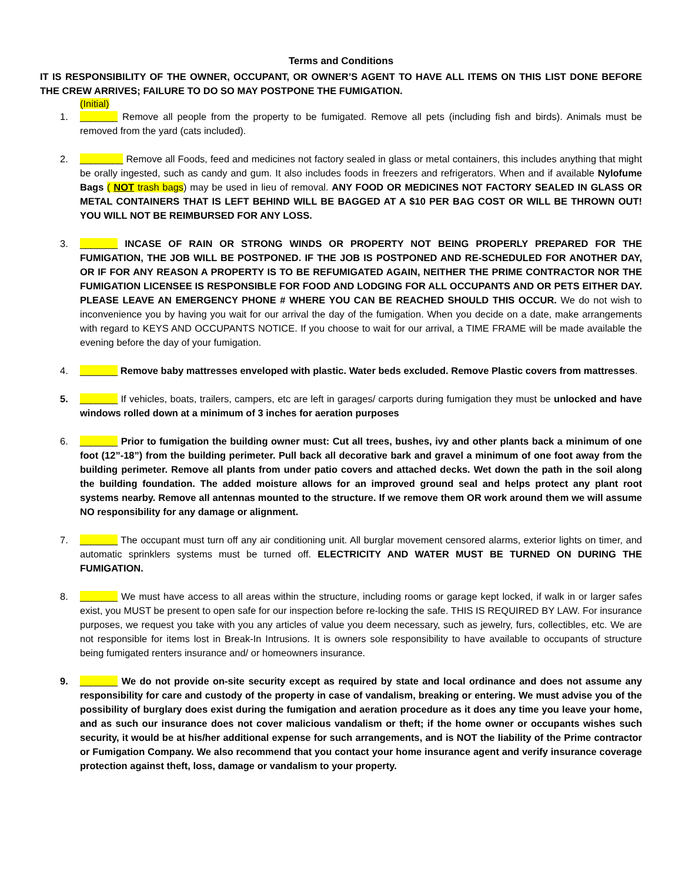Terms and Conditions
IT IS RESPONSIBILITY OF THE OWNER, OCCUPANT, OR OWNER’S AGENT TO HAVE ALL ITEMS ON THIS LIST DONE BEFORE THE CREW ARRIVES; FAILURE TO DO SO MAY POSTPONE THE FUMIGATION.
(Initial)
1. _______ Remove all people from the property to be fumigated. Remove all pets (including fish and birds). Animals must be removed from the yard (cats included).
2. ________ Remove all Foods, feed and medicines not factory sealed in glass or metal containers, this includes anything that might be orally ingested, such as candy and gum. It also includes foods in freezers and refrigerators. When and if available Nylofume Bags ( NOT trash bags) may be used in lieu of removal. ANY FOOD OR MEDICINES NOT FACTORY SEALED IN GLASS OR METAL CONTAINERS THAT IS LEFT BEHIND WILL BE BAGGED AT A $10 PER BAG COST OR WILL BE THROWN OUT! YOU WILL NOT BE REIMBURSED FOR ANY LOSS.
3. _______ INCASE OF RAIN OR STRONG WINDS OR PROPERTY NOT BEING PROPERLY PREPARED FOR THE FUMIGATION, THE JOB WILL BE POSTPONED. IF THE JOB IS POSTPONED AND RE-SCHEDULED FOR ANOTHER DAY, OR IF FOR ANY REASON A PROPERTY IS TO BE REFUMIGATED AGAIN, NEITHER THE PRIME CONTRACTOR NOR THE FUMIGATION LICENSEE IS RESPONSIBLE FOR FOOD AND LODGING FOR ALL OCCUPANTS AND OR PETS EITHER DAY. PLEASE LEAVE AN EMERGENCY PHONE # WHERE YOU CAN BE REACHED SHOULD THIS OCCUR. We do not wish to inconvenience you by having you wait for our arrival the day of the fumigation. When you decide on a date, make arrangements with regard to KEYS AND OCCUPANTS NOTICE. If you choose to wait for our arrival, a TIME FRAME will be made available the evening before the day of your fumigation.
4. _______ Remove baby mattresses enveloped with plastic. Water beds excluded. Remove Plastic covers from mattresses.
5. _______ If vehicles, boats, trailers, campers, etc are left in garages/ carports during fumigation they must be unlocked and have windows rolled down at a minimum of 3 inches for aeration purposes
6. _______ Prior to fumigation the building owner must: Cut all trees, bushes, ivy and other plants back a minimum of one foot (12”-18”) from the building perimeter. Pull back all decorative bark and gravel a minimum of one foot away from the building perimeter. Remove all plants from under patio covers and attached decks. Wet down the path in the soil along the building foundation. The added moisture allows for an improved ground seal and helps protect any plant root systems nearby. Remove all antennas mounted to the structure. If we remove them OR work around them we will assume NO responsibility for any damage or alignment.
7. _______ The occupant must turn off any air conditioning unit. All burglar movement censored alarms, exterior lights on timer, and automatic sprinklers systems must be turned off. ELECTRICITY AND WATER MUST BE TURNED ON DURING THE FUMIGATION.
8. _______ We must have access to all areas within the structure, including rooms or garage kept locked, if walk in or larger safes exist, you MUST be present to open safe for our inspection before re-locking the safe. THIS IS REQUIRED BY LAW. For insurance purposes, we request you take with you any articles of value you deem necessary, such as jewelry, furs, collectibles, etc. We are not responsible for items lost in Break-In Intrusions. It is owners sole responsibility to have available to occupants of structure being fumigated renters insurance and/ or homeowners insurance.
9. _______ We do not provide on-site security except as required by state and local ordinance and does not assume any responsibility for care and custody of the property in case of vandalism, breaking or entering. We must advise you of the possibility of burglary does exist during the fumigation and aeration procedure as it does any time you leave your home, and as such our insurance does not cover malicious vandalism or theft; if the home owner or occupants wishes such security, it would be at his/her additional expense for such arrangements, and is NOT the liability of the Prime contractor or Fumigation Company. We also recommend that you contact your home insurance agent and verify insurance coverage protection against theft, loss, damage or vandalism to your property.